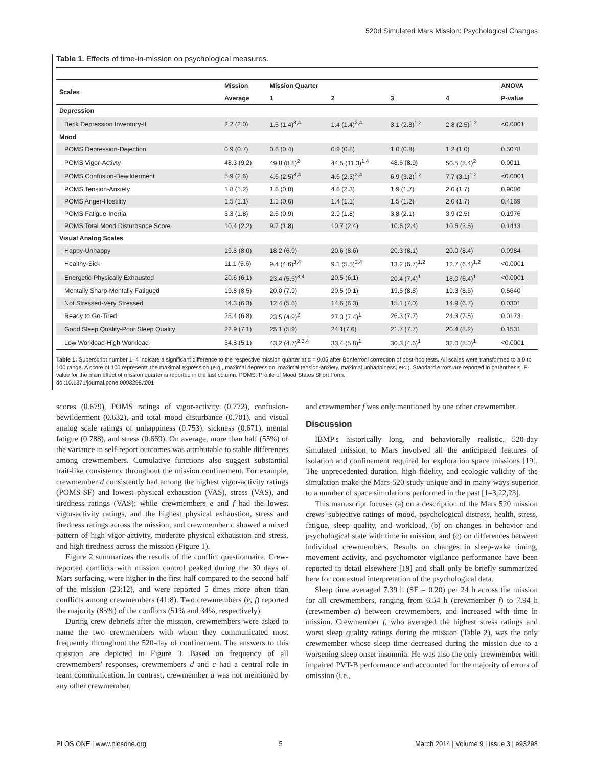520d Simulated Mars Mission: Psychological Changes
Table 1. Effects of time-in-mission on psychological measures.
| Scales | Mission | Mission Quarter | | | | ANOVA |
| --- | --- | --- | --- | --- | --- | --- |
| | Average | 1 | 2 | 3 | 4 | P-value |
| Depression | | | | | | |
| Beck Depression Inventory-II | 2.2 (2.0) | 1.5 (1.4)<sup>3,4</sup> | 1.4 (1.4)<sup>3,4</sup> | 3.1 (2.8)<sup>1,2</sup> | 2.8 (2.5)<sup>1,2</sup> | <0.0001 |
| Mood | | | | | | |
| POMS Depression-Dejection | 0.9 (0.7) | 0.6 (0.4) | 0.9 (0.8) | 1.0 (0.8) | 1.2 (1.0) | 0.5078 |
| POMS Vigor-Activty | 48.3 (9.2) | 49.8 (8.8)<sup>2</sup> | 44.5 (11.3)<sup>1,4</sup> | 48.6 (8.9) | 50.5 (8.4)<sup>2</sup> | 0.0011 |
| POMS Confusion-Bewilderment | 5.9 (2.6) | 4.6 (2.5)<sup>3,4</sup> | 4.6 (2.3)<sup>3,4</sup> | 6.9 (3.2)<sup>1,2</sup> | 7.7 (3.1)<sup>1,2</sup> | <0.0001 |
| POMS Tension-Anxiety | 1.8 (1.2) | 1.6 (0.8) | 4.6 (2.3) | 1.9 (1.7) | 2.0 (1.7) | 0.9086 |
| POMS Anger-Hostility | 1.5 (1.1) | 1.1 (0.6) | 1.4 (1.1) | 1.5 (1.2) | 2.0 (1.7) | 0.4169 |
| POMS Fatigue-Inertia | 3.3 (1.8) | 2.6 (0.9) | 2.9 (1.8) | 3.8 (2.1) | 3.9 (2.5) | 0.1976 |
| POMS Total Mood Disturbance Score | 10.4 (2.2) | 9.7 (1.8) | 10.7 (2.4) | 10.6 (2.4) | 10.6 (2.5) | 0.1413 |
| Visual Analog Scales | | | | | | |
| Happy-Unhappy | 19.8 (8.0) | 18.2 (6.9) | 20.6 (8.6) | 20.3 (8.1) | 20.0 (8.4) | 0.0984 |
| Healthy-Sick | 11.1 (5.6) | 9.4 (4.6)<sup>3,4</sup> | 9.1 (5.5)<sup>3,4</sup> | 13.2 (6.7)<sup>1,2</sup> | 12.7 (6.4)<sup>1,2</sup> | <0.0001 |
| Energetic-Physically Exhausted | 20.6 (6.1) | 23.4 (5.5)<sup>3,4</sup> | 20.5 (6.1) | 20.4 (7.4)<sup>1</sup> | 18.0 (6.4)<sup>1</sup> | <0.0001 |
| Mentally Sharp-Mentally Fatigued | 19.8 (8.5) | 20.0 (7.9) | 20.5 (9.1) | 19.5 (8.8) | 19.3 (8.5) | 0.5640 |
| Not Stressed-Very Stressed | 14.3 (6.3) | 12.4 (5.6) | 14.6 (6.3) | 15.1 (7.0) | 14.9 (6.7) | 0.0301 |
| Ready to Go-Tired | 25.4 (6.8) | 23.5 (4.9)<sup>2</sup> | 27.3 (7.4)<sup>1</sup> | 26.3 (7.7) | 24.3 (7.5) | 0.0173 |
| Good Sleep Quality-Poor Sleep Quality | 22.9 (7.1) | 25.1 (5.9) | 24.1(7.6) | 21.7 (7.7) | 20.4 (8.2) | 0.1531 |
| Low Workload-High Workload | 34.8 (5.1) | 43.2 (4.7)<sup>2,3,4</sup> | 33.4 (5.8)<sup>1</sup> | 30.3 (4.6)<sup>1</sup> | 32.0 (8.0)<sup>1</sup> | <0.0001 |
Table 1: Superscript number 1–4 indicate a significant difference to the respective mission quarter at α = 0.05 after Bonferroni correction of post-hoc tests. All scales were transformed to a 0 to 100 range. A score of 100 represents the maximal expression (e.g., maximal depression, maximal tension-anxiety, maximal unhappiness, etc.). Standard errors are reported in parenthesis. P-value for the main effect of mission quarter is reported in the last column. POMS: Profile of Mood States Short Form.
doi:10.1371/journal.pone.0093298.t001
scores (0.679), POMS ratings of vigor-activity (0.772), confusion-bewilderment (0.632), and total mood disturbance (0.701), and visual analog scale ratings of unhappiness (0.753), sickness (0.671), mental fatigue (0.788), and stress (0.669). On average, more than half (55%) of the variance in self-report outcomes was attributable to stable differences among crewmembers. Cumulative functions also suggest substantial trait-like consistency throughout the mission confinement. For example, crewmember d consistently had among the highest vigor-activity ratings (POMS-SF) and lowest physical exhaustion (VAS), stress (VAS), and tiredness ratings (VAS); while crewmembers e and f had the lowest vigor-activity ratings, and the highest physical exhaustion, stress and tiredness ratings across the mission; and crewmember c showed a mixed pattern of high vigor-activity, moderate physical exhaustion and stress, and high tiredness across the mission (Figure 1).
Figure 2 summarizes the results of the conflict questionnaire. Crew-reported conflicts with mission control peaked during the 30 days of Mars surfacing, were higher in the first half compared to the second half of the mission (23:12), and were reported 5 times more often than conflicts among crewmembers (41:8). Two crewmembers (e, f) reported the majority (85%) of the conflicts (51% and 34%, respectively).
During crew debriefs after the mission, crewmembers were asked to name the two crewmembers with whom they communicated most frequently throughout the 520-day of confinement. The answers to this question are depicted in Figure 3. Based on frequency of all crewmembers' responses, crewmembers d and c had a central role in team communication. In contrast, crewmember a was not mentioned by any other crewmember,
and crewmember f was only mentioned by one other crewmember.
Discussion
IBMP's historically long, and behaviorally realistic, 520-day simulated mission to Mars involved all the anticipated features of isolation and confinement required for exploration space missions [19]. The unprecedented duration, high fidelity, and ecologic validity of the simulation make the Mars-520 study unique and in many ways superior to a number of space simulations performed in the past [1–3,22,23].
This manuscript focuses (a) on a description of the Mars 520 mission crews' subjective ratings of mood, psychological distress, health, stress, fatigue, sleep quality, and workload, (b) on changes in behavior and psychological state with time in mission, and (c) on differences between individual crewmembers. Results on changes in sleep-wake timing, movement activity, and psychomotor vigilance performance have been reported in detail elsewhere [19] and shall only be briefly summarized here for contextual interpretation of the psychological data.
Sleep time averaged 7.39 h (SE = 0.20) per 24 h across the mission for all crewmembers, ranging from 6.54 h (crewmember f) to 7.94 h (crewmember a) between crewmembers, and increased with time in mission. Crewmember f, who averaged the highest stress ratings and worst sleep quality ratings during the mission (Table 2), was the only crewmember whose sleep time decreased during the mission due to a worsening sleep onset insomnia. He was also the only crewmember with impaired PVT-B performance and accounted for the majority of errors of omission (i.e.,
PLOS ONE | www.plosone.org 5 March 2014 | Volume 9 | Issue 3 | e93298